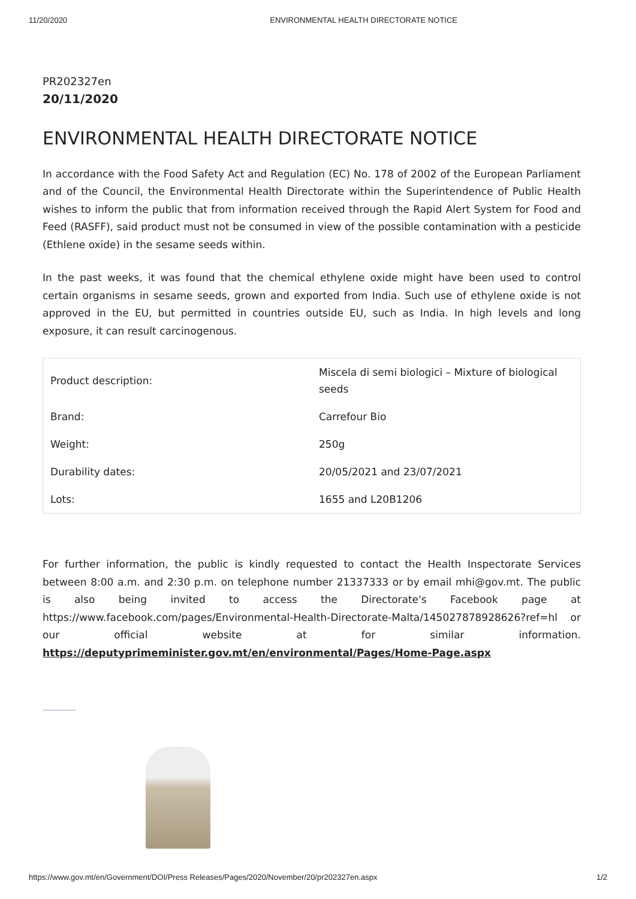11/20/2020 ENVIRONMENTAL HEALTH DIRECTORATE NOTICE
PR202327en
20/11/2020
ENVIRONMENTAL HEALTH DIRECTORATE NOTICE
In accordance with the Food Safety Act and Regulation (EC) No. 178 of 2002 of the European Parliament and of the Council, the Environmental Health Directorate within the Superintendence of Public Health wishes to inform the public that from information received through the Rapid Alert System for Food and Feed (RASFF), said product must not be consumed in view of the possible contamination with a pesticide (Ethlene oxide) in the sesame seeds within.
In the past weeks, it was found that the chemical ethylene oxide might have been used to control certain organisms in sesame seeds, grown and exported from India. Such use of ethylene oxide is not approved in the EU, but permitted in countries outside EU, such as India. In high levels and long exposure, it can result carcinogenous.
| Product description: | Miscela di semi biologici – Mixture of biological seeds |
| Brand: | Carrefour Bio |
| Weight: | 250g |
| Durability dates: | 20/05/2021 and 23/07/2021 |
| Lots: | 1655 and L20B1206 |
For further information, the public is kindly requested to contact the Health Inspectorate Services between 8:00 a.m. and 2:30 p.m. on telephone number 21337333 or by email mhi@gov.mt. The public is also being invited to access the Directorate's Facebook page at https://www.facebook.com/pages/Environmental-Health-Directorate-Malta/145027878928626?ref=hl or our official website at for similar information. https://deputyprimeminister.gov.mt/en/environmental/Pages/Home-Page.aspx
https://www.gov.mt/en/Government/DOI/Press Releases/Pages/2020/November/20/pr202327en.aspx 1/2